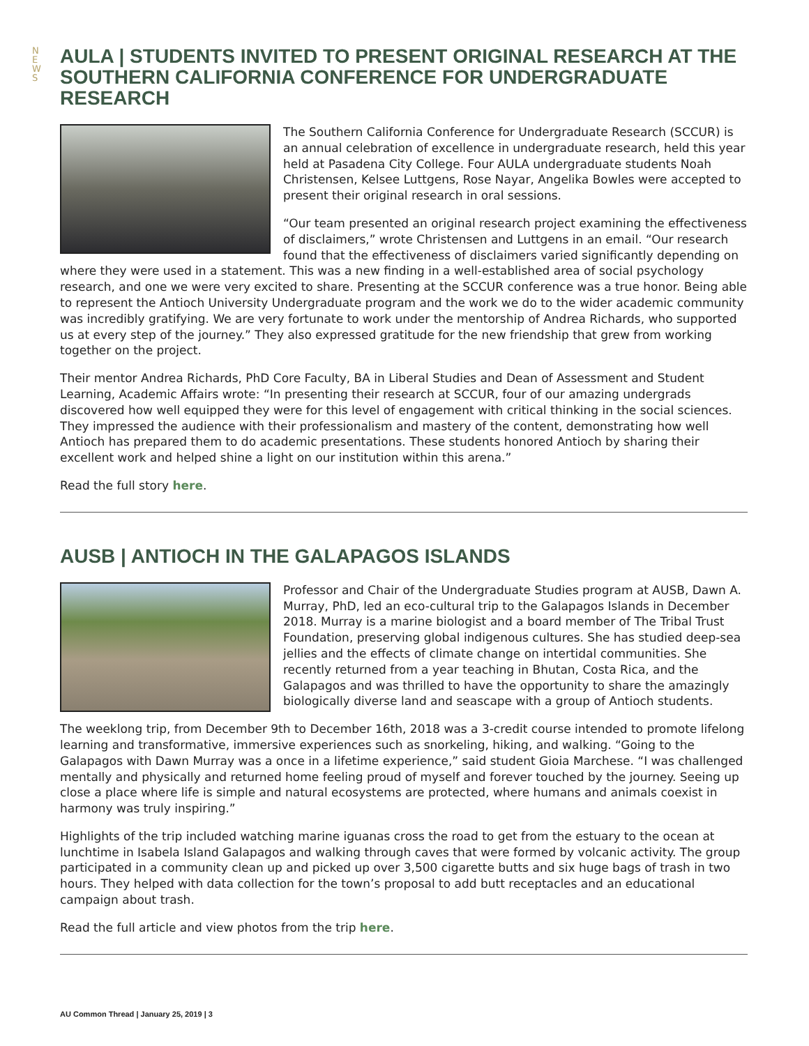N E W S
AULA | STUDENTS INVITED TO PRESENT ORIGINAL RESEARCH AT THE SOUTHERN CALIFORNIA CONFERENCE FOR UNDERGRADUATE RESEARCH
The Southern California Conference for Undergraduate Research (SCCUR) is an annual celebration of excellence in undergraduate research, held this year held at Pasadena City College. Four AULA undergraduate students Noah Christensen, Kelsee Luttgens, Rose Nayar, Angelika Bowles were accepted to present their original research in oral sessions.
“Our team presented an original research project examining the effectiveness of disclaimers,” wrote Christensen and Luttgens in an email. “Our research found that the effectiveness of disclaimers varied significantly depending on where they were used in a statement. This was a new finding in a well-established area of social psychology research, and one we were very excited to share. Presenting at the SCCUR conference was a true honor. Being able to represent the Antioch University Undergraduate program and the work we do to the wider academic community was incredibly gratifying. We are very fortunate to work under the mentorship of Andrea Richards, who supported us at every step of the journey.” They also expressed gratitude for the new friendship that grew from working together on the project.
Their mentor Andrea Richards, PhD Core Faculty, BA in Liberal Studies and Dean of Assessment and Student Learning, Academic Affairs wrote: “In presenting their research at SCCUR, four of our amazing undergrads discovered how well equipped they were for this level of engagement with critical thinking in the social sciences. They impressed the audience with their professionalism and mastery of the content, demonstrating how well Antioch has prepared them to do academic presentations. These students honored Antioch by sharing their excellent work and helped shine a light on our institution within this arena.”
Read the full story here.
AUSB | ANTIOCH IN THE GALAPAGOS ISLANDS
Professor and Chair of the Undergraduate Studies program at AUSB, Dawn A. Murray, PhD, led an eco-cultural trip to the Galapagos Islands in December 2018. Murray is a marine biologist and a board member of The Tribal Trust Foundation, preserving global indigenous cultures. She has studied deep-sea jellies and the effects of climate change on intertidal communities. She recently returned from a year teaching in Bhutan, Costa Rica, and the Galapagos and was thrilled to have the opportunity to share the amazingly biologically diverse land and seascape with a group of Antioch students.
The weeklong trip, from December 9th to December 16th, 2018 was a 3-credit course intended to promote lifelong learning and transformative, immersive experiences such as snorkeling, hiking, and walking. “Going to the Galapagos with Dawn Murray was a once in a lifetime experience,” said student Gioia Marchese. “I was challenged mentally and physically and returned home feeling proud of myself and forever touched by the journey. Seeing up close a place where life is simple and natural ecosystems are protected, where humans and animals coexist in harmony was truly inspiring.”
Highlights of the trip included watching marine iguanas cross the road to get from the estuary to the ocean at lunchtime in Isabela Island Galapagos and walking through caves that were formed by volcanic activity. The group participated in a community clean up and picked up over 3,500 cigarette butts and six huge bags of trash in two hours. They helped with data collection for the town’s proposal to add butt receptacles and an educational campaign about trash.
Read the full article and view photos from the trip here.
AU Common Thread | January 25, 2019 | 3